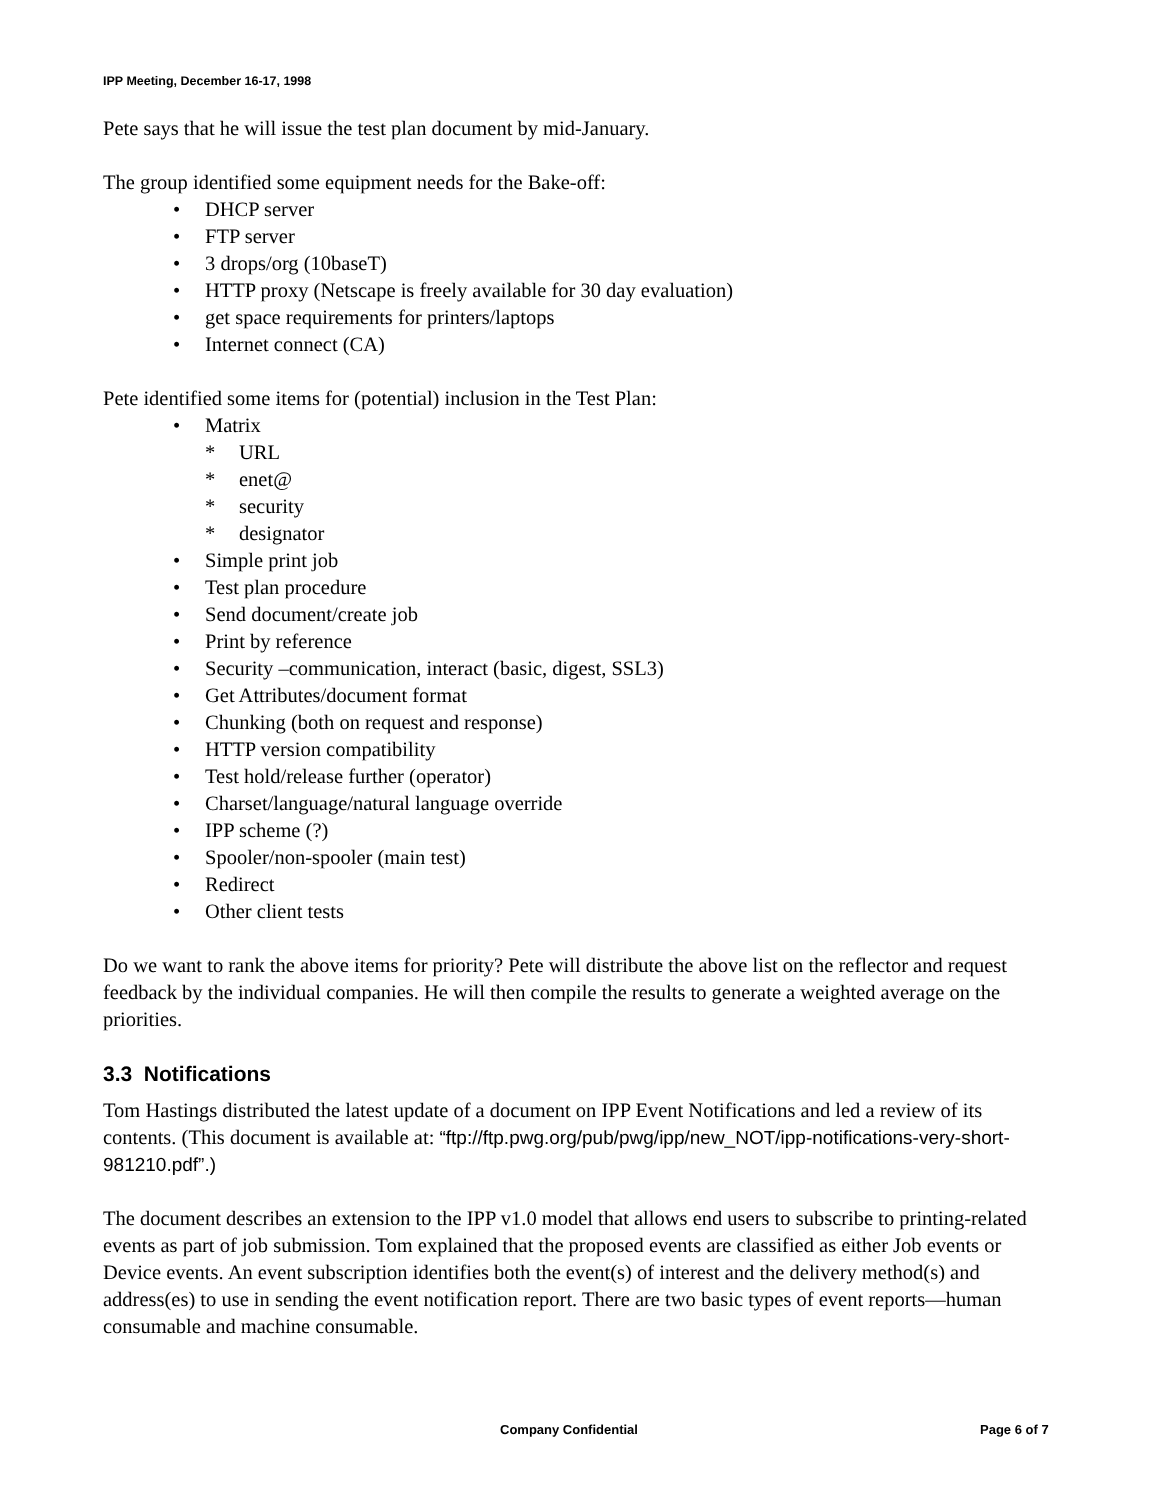IPP Meeting, December 16-17, 1998
Pete says that he will issue the test plan document by mid-January.
The group identified some equipment needs for the Bake-off:
• DHCP server
• FTP server
• 3 drops/org (10baseT)
• HTTP proxy (Netscape is freely available for 30 day evaluation)
• get space requirements for printers/laptops
• Internet connect (CA)
Pete identified some items for (potential) inclusion in the Test Plan:
• Matrix
* URL
* enet@
* security
* designator
• Simple print job
• Test plan procedure
• Send document/create job
• Print by reference
• Security –communication, interact (basic, digest, SSL3)
• Get Attributes/document format
• Chunking (both on request and response)
• HTTP version compatibility
• Test hold/release further (operator)
• Charset/language/natural language override
• IPP scheme (?)
• Spooler/non-spooler (main test)
• Redirect
• Other client tests
Do we want to rank the above items for priority? Pete will distribute the above list on the reflector and request feedback by the individual companies. He will then compile the results to generate a weighted average on the priorities.
3.3 Notifications
Tom Hastings distributed the latest update of a document on IPP Event Notifications and led a review of its contents. (This document is available at: “ftp://ftp.pwg.org/pub/pwg/ipp/new_NOT/ipp-notifications-very-short-981210.pdf”.)
The document describes an extension to the IPP v1.0 model that allows end users to subscribe to printing-related events as part of job submission. Tom explained that the proposed events are classified as either Job events or Device events. An event subscription identifies both the event(s) of interest and the delivery method(s) and address(es) to use in sending the event notification report. There are two basic types of event reports—human consumable and machine consumable.
Company Confidential Page 6 of 7